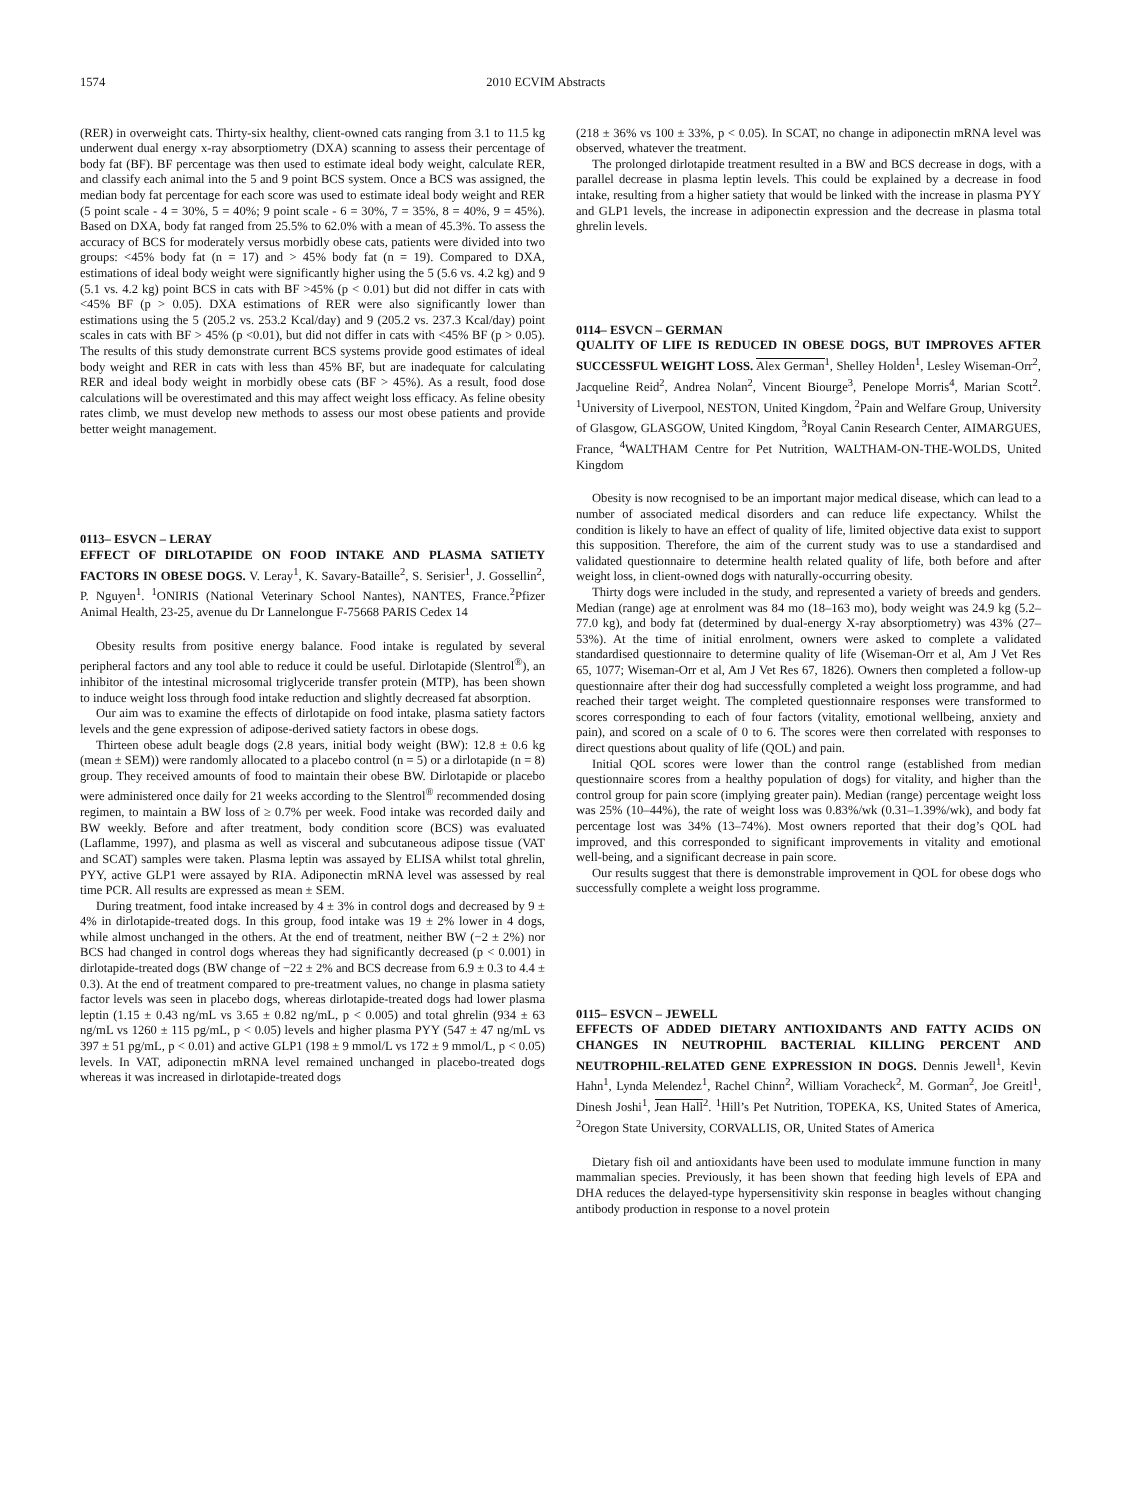1574 2010 ECVIM Abstracts
(RER) in overweight cats. Thirty-six healthy, client-owned cats ranging from 3.1 to 11.5 kg underwent dual energy x-ray absorptiometry (DXA) scanning to assess their percentage of body fat (BF). BF percentage was then used to estimate ideal body weight, calculate RER, and classify each animal into the 5 and 9 point BCS system. Once a BCS was assigned, the median body fat percentage for each score was used to estimate ideal body weight and RER (5 point scale - 4 = 30%, 5 = 40%; 9 point scale - 6 = 30%, 7 = 35%, 8 = 40%, 9 = 45%). Based on DXA, body fat ranged from 25.5% to 62.0% with a mean of 45.3%. To assess the accuracy of BCS for moderately versus morbidly obese cats, patients were divided into two groups: <45% body fat (n = 17) and > 45% body fat (n = 19). Compared to DXA, estimations of ideal body weight were significantly higher using the 5 (5.6 vs. 4.2 kg) and 9 (5.1 vs. 4.2 kg) point BCS in cats with BF >45% (p < 0.01) but did not differ in cats with <45% BF (p > 0.05). DXA estimations of RER were also significantly lower than estimations using the 5 (205.2 vs. 253.2 Kcal/day) and 9 (205.2 vs. 237.3 Kcal/day) point scales in cats with BF > 45% (p <0.01), but did not differ in cats with <45% BF (p > 0.05). The results of this study demonstrate current BCS systems provide good estimates of ideal body weight and RER in cats with less than 45% BF, but are inadequate for calculating RER and ideal body weight in morbidly obese cats (BF > 45%). As a result, food dose calculations will be overestimated and this may affect weight loss efficacy. As feline obesity rates climb, we must develop new methods to assess our most obese patients and provide better weight management.
0113– ESVCN – LERAY
EFFECT OF DIRLOTAPIDE ON FOOD INTAKE AND PLASMA SATIETY FACTORS IN OBESE DOGS. V. Leray<sup>1</sup>, K. Savary-Bataille<sup>2</sup>, S. Serisier<sup>1</sup>, J. Gossellin<sup>2</sup>, P. Nguyen<sup>1</sup>. <sup>1</sup>ONIRIS (National Veterinary School Nantes), NANTES, France.<sup>2</sup>Pfizer Animal Health, 23-25, avenue du Dr Lannelongue F-75668 PARIS Cedex 14
Obesity results from positive energy balance. Food intake is regulated by several peripheral factors and any tool able to reduce it could be useful. Dirlotapide (Slentrol<sup>®</sup>), an inhibitor of the intestinal microsomal triglyceride transfer protein (MTP), has been shown to induce weight loss through food intake reduction and slightly decreased fat absorption.
Our aim was to examine the effects of dirlotapide on food intake, plasma satiety factors levels and the gene expression of adipose-derived satiety factors in obese dogs.
Thirteen obese adult beagle dogs (2.8 years, initial body weight (BW): 12.8 ± 0.6 kg (mean ± SEM)) were randomly allocated to a placebo control (n = 5) or a dirlotapide (n = 8) group. They received amounts of food to maintain their obese BW. Dirlotapide or placebo were administered once daily for 21 weeks according to the Slentrol<sup>®</sup> recommended dosing regimen, to maintain a BW loss of ≥ 0.7% per week. Food intake was recorded daily and BW weekly. Before and after treatment, body condition score (BCS) was evaluated (Laflamme, 1997), and plasma as well as visceral and subcutaneous adipose tissue (VAT and SCAT) samples were taken. Plasma leptin was assayed by ELISA whilst total ghrelin, PYY, active GLP1 were assayed by RIA. Adiponectin mRNA level was assessed by real time PCR. All results are expressed as mean ± SEM.
During treatment, food intake increased by 4 ± 3% in control dogs and decreased by 9 ± 4% in dirlotapide-treated dogs. In this group, food intake was 19 ± 2% lower in 4 dogs, while almost unchanged in the others. At the end of treatment, neither BW (−2 ± 2%) nor BCS had changed in control dogs whereas they had significantly decreased (p < 0.001) in dirlotapide-treated dogs (BW change of −22 ± 2% and BCS decrease from 6.9 ± 0.3 to 4.4 ± 0.3). At the end of treatment compared to pre-treatment values, no change in plasma satiety factor levels was seen in placebo dogs, whereas dirlotapide-treated dogs had lower plasma leptin (1.15 ± 0.43 ng/mL vs 3.65 ± 0.82 ng/mL, p < 0.005) and total ghrelin (934 ± 63 ng/mL vs 1260 ± 115 pg/mL, p < 0.05) levels and higher plasma PYY (547 ± 47 ng/mL vs 397 ± 51 pg/mL, p < 0.01) and active GLP1 (198 ± 9 mmol/L vs 172 ± 9 mmol/L, p < 0.05) levels. In VAT, adiponectin mRNA level remained unchanged in placebo-treated dogs whereas it was increased in dirlotapide-treated dogs
(218 ± 36% vs 100 ± 33%, p < 0.05). In SCAT, no change in adiponectin mRNA level was observed, whatever the treatment.
The prolonged dirlotapide treatment resulted in a BW and BCS decrease in dogs, with a parallel decrease in plasma leptin levels. This could be explained by a decrease in food intake, resulting from a higher satiety that would be linked with the increase in plasma PYY and GLP1 levels, the increase in adiponectin expression and the decrease in plasma total ghrelin levels.
0114– ESVCN – GERMAN
QUALITY OF LIFE IS REDUCED IN OBESE DOGS, BUT IMPROVES AFTER SUCCESSFUL WEIGHT LOSS. Alex German<sup>1</sup>, Shelley Holden<sup>1</sup>, Lesley Wiseman-Orr<sup>2</sup>, Jacqueline Reid<sup>2</sup>, Andrea Nolan<sup>2</sup>, Vincent Biourge<sup>3</sup>, Penelope Morris<sup>4</sup>, Marian Scott<sup>2</sup>. <sup>1</sup>University of Liverpool, NESTON, United Kingdom, <sup>2</sup>Pain and Welfare Group, University of Glasgow, GLASGOW, United Kingdom, <sup>3</sup>Royal Canin Research Center, AIMARGUES, France, <sup>4</sup>WALTHAM Centre for Pet Nutrition, WALTHAM-ON-THE-WOLDS, United Kingdom
Obesity is now recognised to be an important major medical disease, which can lead to a number of associated medical disorders and can reduce life expectancy. Whilst the condition is likely to have an effect of quality of life, limited objective data exist to support this supposition. Therefore, the aim of the current study was to use a standardised and validated questionnaire to determine health related quality of life, both before and after weight loss, in client-owned dogs with naturally-occurring obesity.
Thirty dogs were included in the study, and represented a variety of breeds and genders. Median (range) age at enrolment was 84 mo (18–163 mo), body weight was 24.9 kg (5.2–77.0 kg), and body fat (determined by dual-energy X-ray absorptiometry) was 43% (27–53%). At the time of initial enrolment, owners were asked to complete a validated standardised questionnaire to determine quality of life (Wiseman-Orr et al, Am J Vet Res 65, 1077; Wiseman-Orr et al, Am J Vet Res 67, 1826). Owners then completed a follow-up questionnaire after their dog had successfully completed a weight loss programme, and had reached their target weight. The completed questionnaire responses were transformed to scores corresponding to each of four factors (vitality, emotional wellbeing, anxiety and pain), and scored on a scale of 0 to 6. The scores were then correlated with responses to direct questions about quality of life (QOL) and pain.
Initial QOL scores were lower than the control range (established from median questionnaire scores from a healthy population of dogs) for vitality, and higher than the control group for pain score (implying greater pain). Median (range) percentage weight loss was 25% (10–44%), the rate of weight loss was 0.83%/wk (0.31–1.39%/wk), and body fat percentage lost was 34% (13–74%). Most owners reported that their dog’s QOL had improved, and this corresponded to significant improvements in vitality and emotional well-being, and a significant decrease in pain score.
Our results suggest that there is demonstrable improvement in QOL for obese dogs who successfully complete a weight loss programme.
0115– ESVCN – JEWELL
EFFECTS OF ADDED DIETARY ANTIOXIDANTS AND FATTY ACIDS ON CHANGES IN NEUTROPHIL BACTERIAL KILLING PERCENT AND NEUTROPHIL-RELATED GENE EXPRESSION IN DOGS. Dennis Jewell<sup>1</sup>, Kevin Hahn<sup>1</sup>, Lynda Melendez<sup>1</sup>, Rachel Chinn<sup>2</sup>, William Voracheck<sup>2</sup>, M. Gorman<sup>2</sup>, Joe Greitl<sup>1</sup>, Dinesh Joshi<sup>1</sup>, Jean Hall<sup>2</sup>. <sup>1</sup>Hill’s Pet Nutrition, TOPEKA, KS, United States of America, <sup>2</sup>Oregon State University, CORVALLIS, OR, United States of America
Dietary fish oil and antioxidants have been used to modulate immune function in many mammalian species. Previously, it has been shown that feeding high levels of EPA and DHA reduces the delayed-type hypersensitivity skin response in beagles without changing antibody production in response to a novel protein